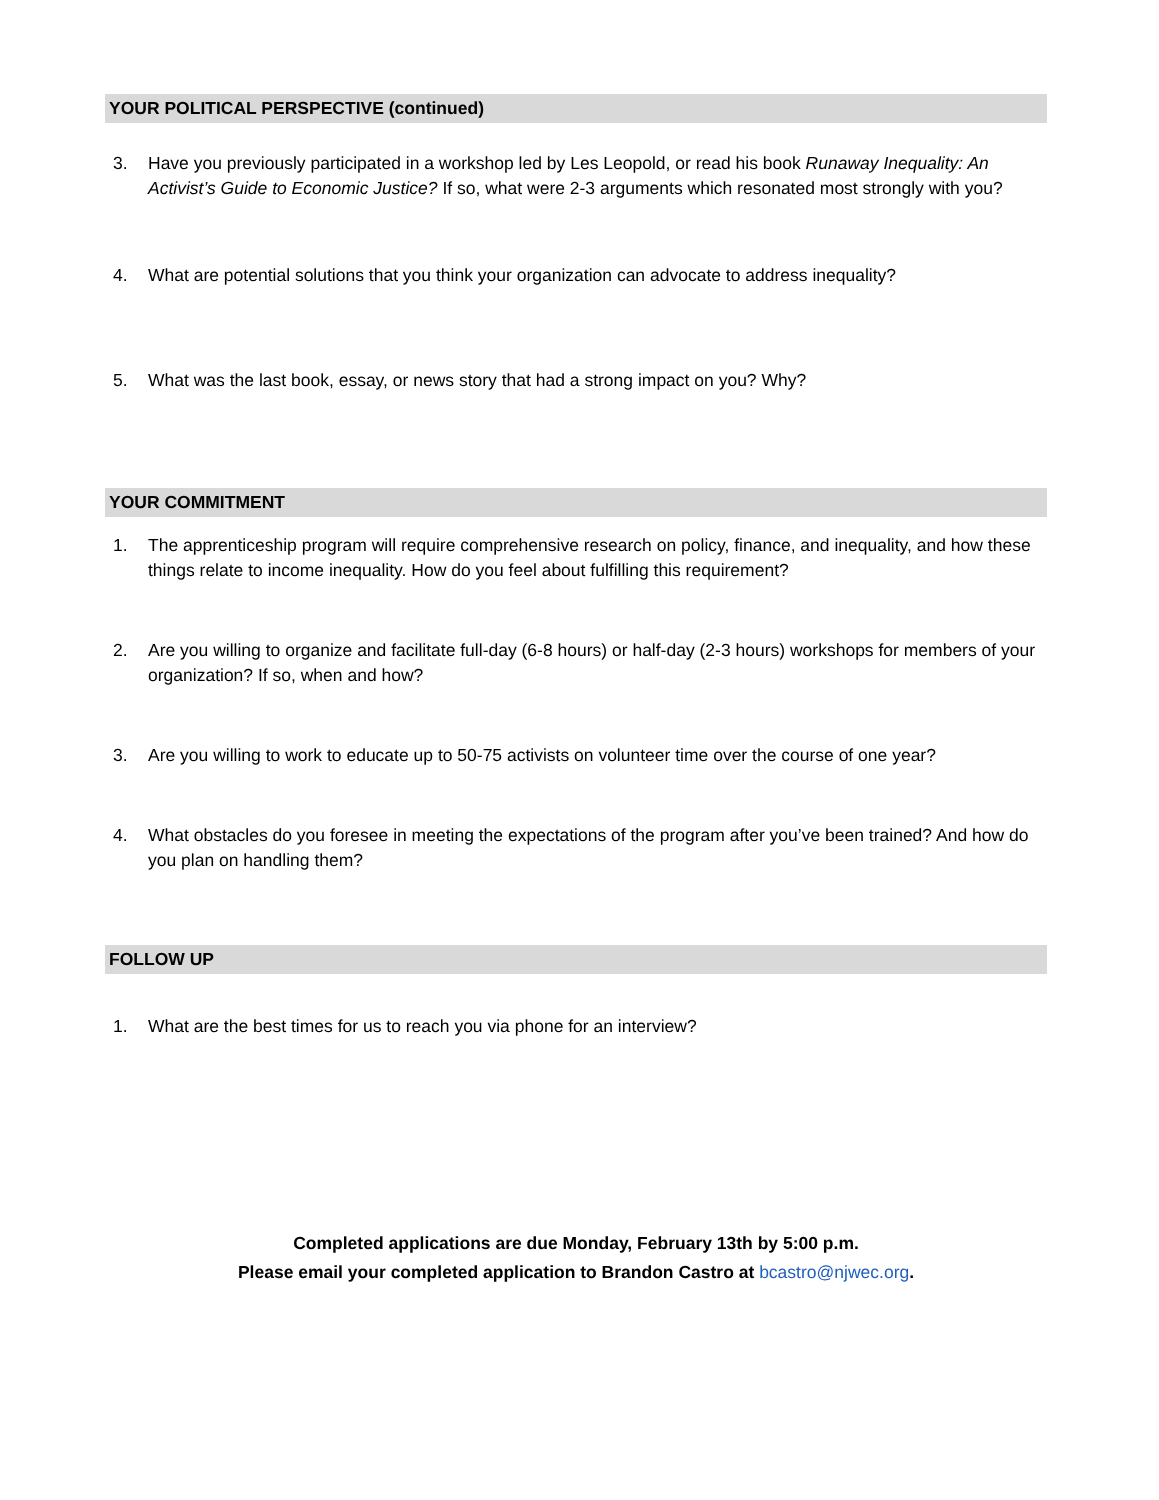YOUR POLITICAL PERSPECTIVE (continued)
3. Have you previously participated in a workshop led by Les Leopold, or read his book Runaway Inequality: An Activist’s Guide to Economic Justice? If so, what were 2-3 arguments which resonated most strongly with you?
4. What are potential solutions that you think your organization can advocate to address inequality?
5. What was the last book, essay, or news story that had a strong impact on you? Why?
YOUR COMMITMENT
1. The apprenticeship program will require comprehensive research on policy, finance, and inequality, and how these things relate to income inequality. How do you feel about fulfilling this requirement?
2. Are you willing to organize and facilitate full-day (6-8 hours) or half-day (2-3 hours) workshops for members of your organization? If so, when and how?
3. Are you willing to work to educate up to 50-75 activists on volunteer time over the course of one year?
4. What obstacles do you foresee in meeting the expectations of the program after you’ve been trained? And how do you plan on handling them?
FOLLOW UP
1. What are the best times for us to reach you via phone for an interview?
Completed applications are due Monday, February 13th by 5:00 p.m.
Please email your completed application to Brandon Castro at bcastro@njwec.org.